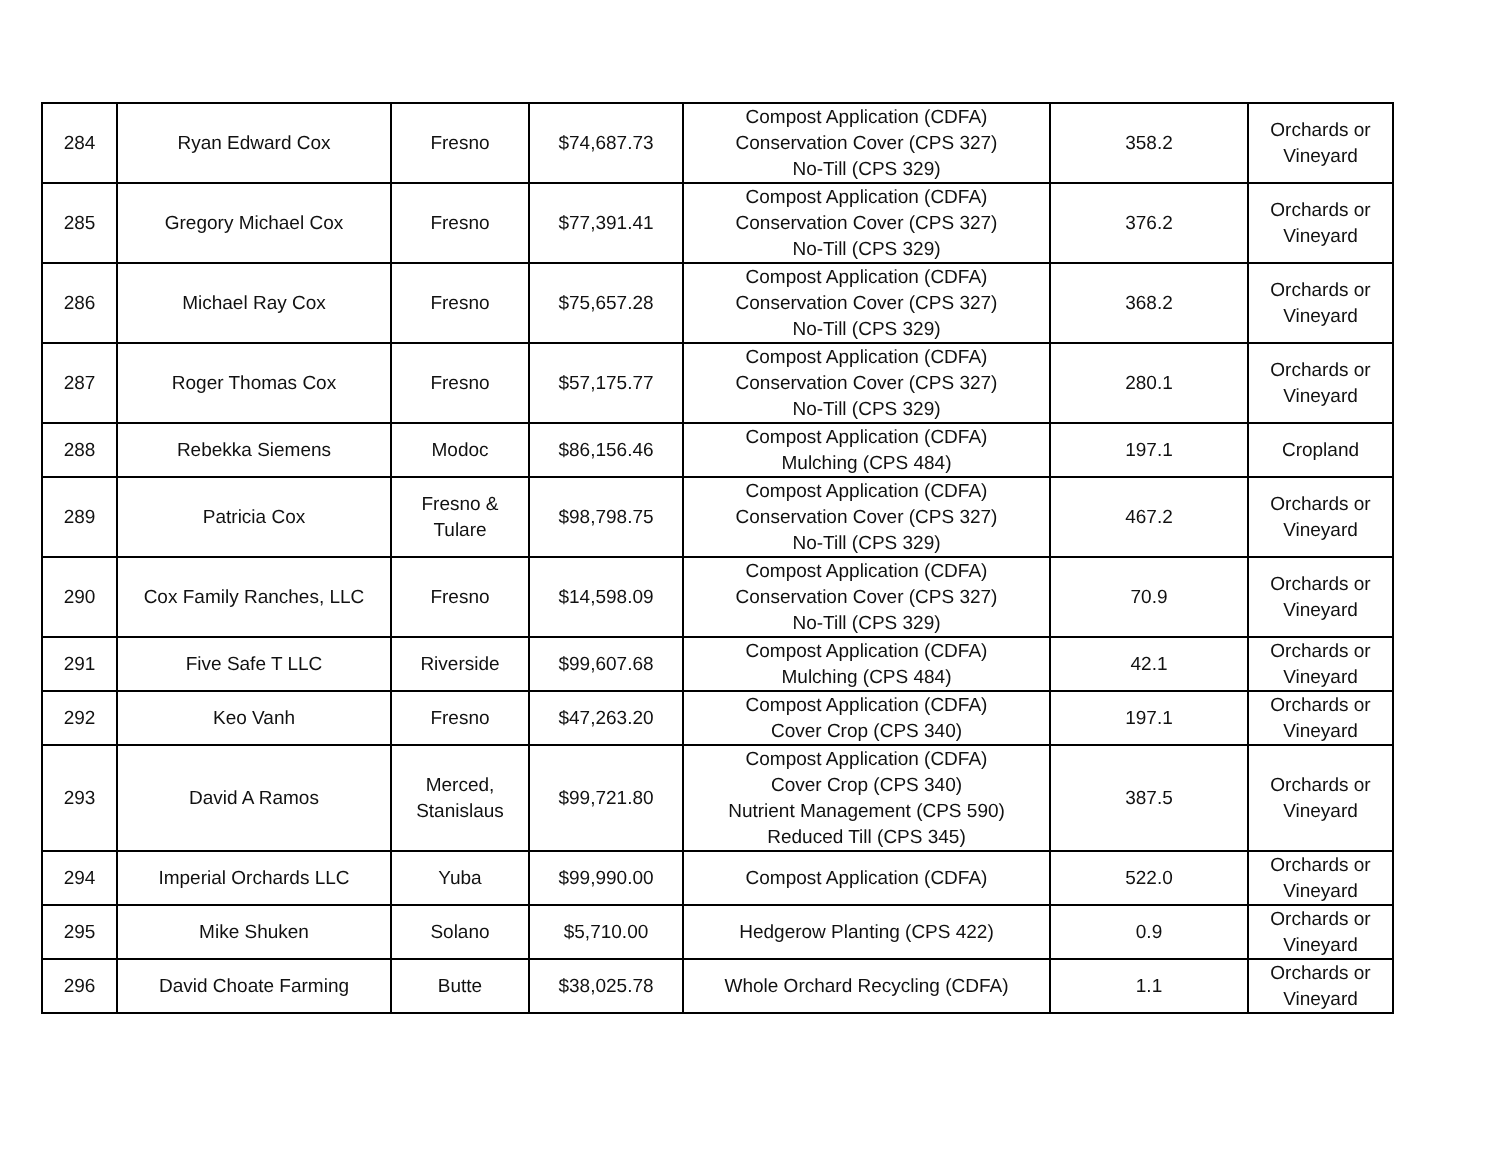| 284 | Ryan Edward Cox | Fresno | $74,687.73 | Compost Application (CDFA) Conservation Cover (CPS 327) No-Till (CPS 329) | 358.2 | Orchards or Vineyard |
| 285 | Gregory Michael Cox | Fresno | $77,391.41 | Compost Application (CDFA) Conservation Cover (CPS 327) No-Till (CPS 329) | 376.2 | Orchards or Vineyard |
| 286 | Michael Ray Cox | Fresno | $75,657.28 | Compost Application (CDFA) Conservation Cover (CPS 327) No-Till (CPS 329) | 368.2 | Orchards or Vineyard |
| 287 | Roger Thomas Cox | Fresno | $57,175.77 | Compost Application (CDFA) Conservation Cover (CPS 327) No-Till (CPS 329) | 280.1 | Orchards or Vineyard |
| 288 | Rebekka Siemens | Modoc | $86,156.46 | Compost Application (CDFA) Mulching (CPS 484) | 197.1 | Cropland |
| 289 | Patricia Cox | Fresno & Tulare | $98,798.75 | Compost Application (CDFA) Conservation Cover (CPS 327) No-Till (CPS 329) | 467.2 | Orchards or Vineyard |
| 290 | Cox Family Ranches, LLC | Fresno | $14,598.09 | Compost Application (CDFA) Conservation Cover (CPS 327) No-Till (CPS 329) | 70.9 | Orchards or Vineyard |
| 291 | Five Safe T LLC | Riverside | $99,607.68 | Compost Application (CDFA) Mulching (CPS 484) | 42.1 | Orchards or Vineyard |
| 292 | Keo Vanh | Fresno | $47,263.20 | Compost Application (CDFA) Cover Crop (CPS 340) | 197.1 | Orchards or Vineyard |
| 293 | David A Ramos | Merced, Stanislaus | $99,721.80 | Compost Application (CDFA) Cover Crop (CPS 340) Nutrient Management (CPS 590) Reduced Till (CPS 345) | 387.5 | Orchards or Vineyard |
| 294 | Imperial Orchards LLC | Yuba | $99,990.00 | Compost Application (CDFA) | 522.0 | Orchards or Vineyard |
| 295 | Mike Shuken | Solano | $5,710.00 | Hedgerow Planting (CPS 422) | 0.9 | Orchards or Vineyard |
| 296 | David Choate Farming | Butte | $38,025.78 | Whole Orchard Recycling (CDFA) | 1.1 | Orchards or Vineyard |